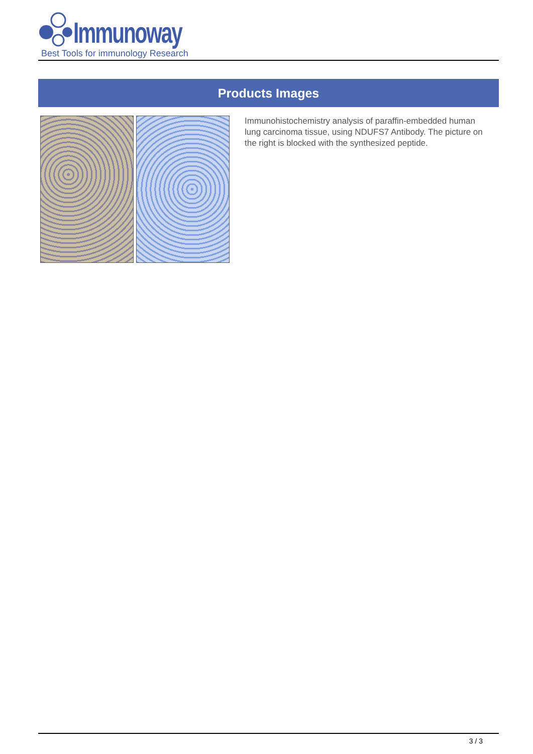Immunoway
Best Tools for immunology Research
Products Images
Immunohistochemistry analysis of paraffin-embedded human lung carcinoma tissue, using NDUFS7 Antibody. The picture on the right is blocked with the synthesized peptide.
3 / 3